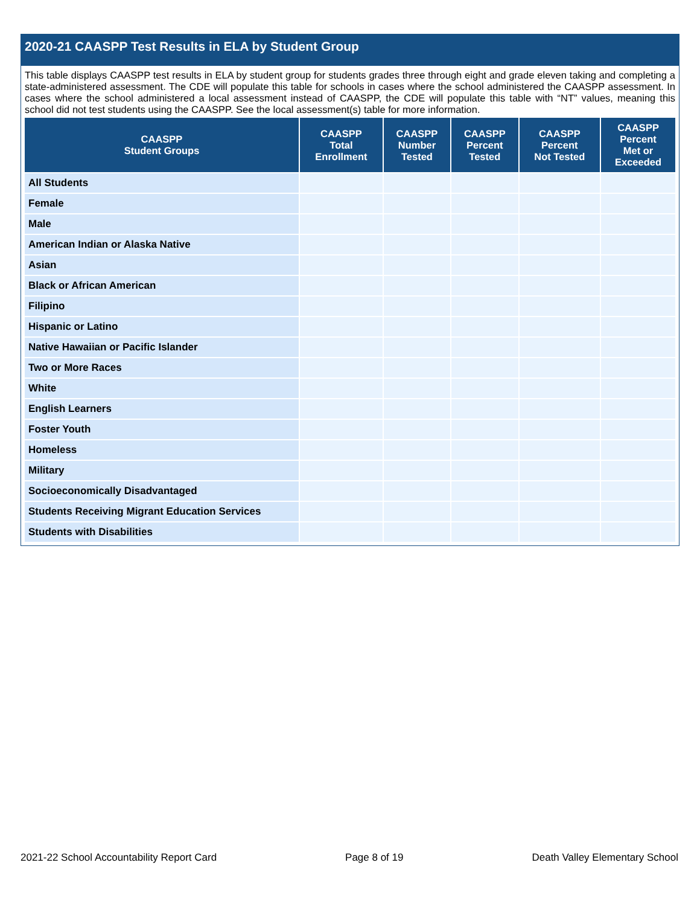2020-21 CAASPP Test Results in ELA by Student Group
This table displays CAASPP test results in ELA by student group for students grades three through eight and grade eleven taking and completing a state-administered assessment. The CDE will populate this table for schools in cases where the school administered the CAASPP assessment. In cases where the school administered a local assessment instead of CAASPP, the CDE will populate this table with “NT” values, meaning this school did not test students using the CAASPP. See the local assessment(s) table for more information.
| CAASPP Student Groups | CAASPP Total Enrollment | CAASPP Number Tested | CAASPP Percent Tested | CAASPP Percent Not Tested | CAASPP Percent Met or Exceeded |
| --- | --- | --- | --- | --- | --- |
| All Students | | | | | |
| Female | | | | | |
| Male | | | | | |
| American Indian or Alaska Native | | | | | |
| Asian | | | | | |
| Black or African American | | | | | |
| Filipino | | | | | |
| Hispanic or Latino | | | | | |
| Native Hawaiian or Pacific Islander | | | | | |
| Two or More Races | | | | | |
| White | | | | | |
| English Learners | | | | | |
| Foster Youth | | | | | |
| Homeless | | | | | |
| Military | | | | | |
| Socioeconomically Disadvantaged | | | | | |
| Students Receiving Migrant Education Services | | | | | |
| Students with Disabilities | | | | | |
2021-22 School Accountability Report Card Page 8 of 19 Death Valley Elementary School